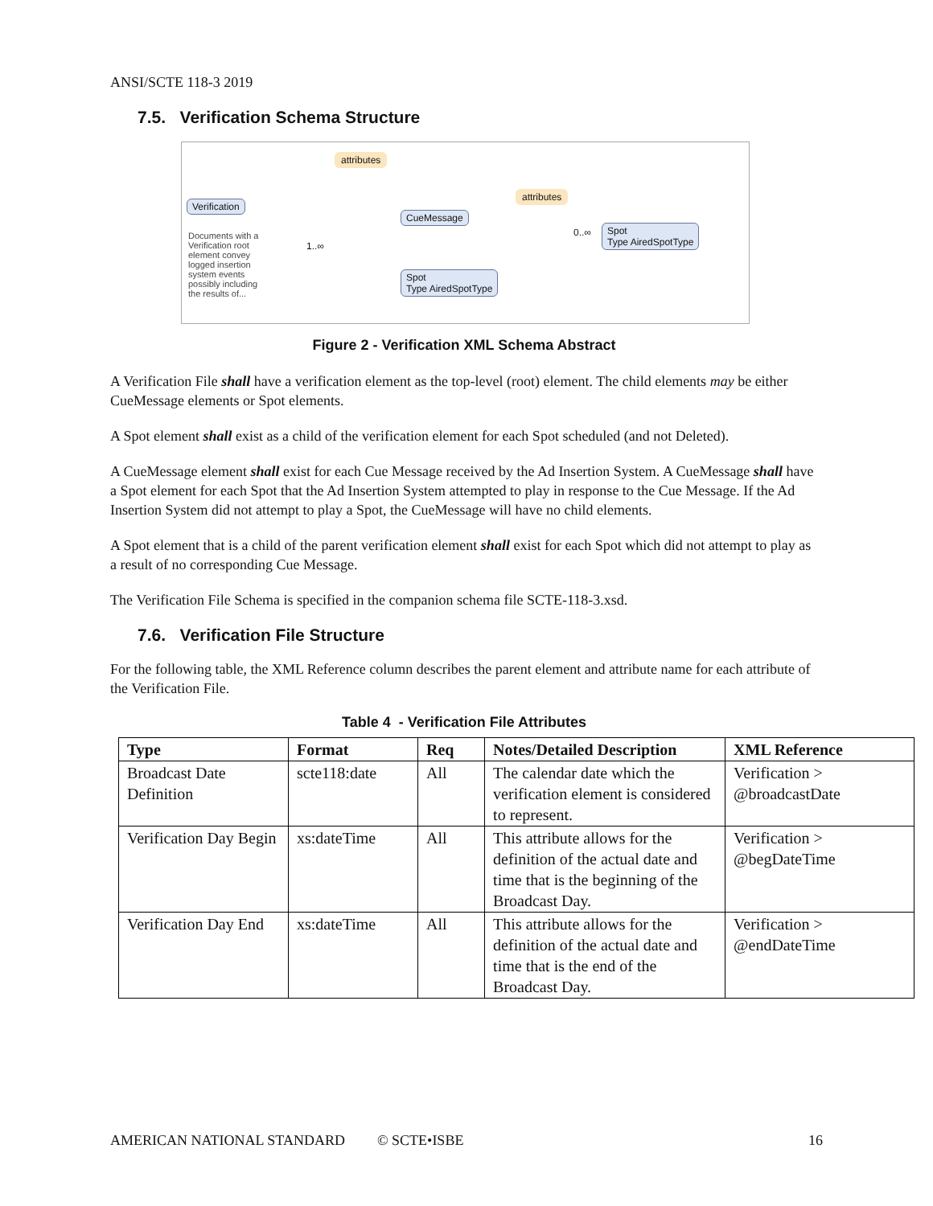ANSI/SCTE 118-3 2019
7.5. Verification Schema Structure
attributes
Verification
Documents with a Verification root element convey logged insertion system events possibly including the results of...
1..∞
CueMessage
attributes
0..∞
Spot
Type AiredSpotType
Spot
Type AiredSpotType
Figure 2 - Verification XML Schema Abstract
A Verification File shall have a verification element as the top-level (root) element. The child elements may be either CueMessage elements or Spot elements.
A Spot element shall exist as a child of the verification element for each Spot scheduled (and not Deleted).
A CueMessage element shall exist for each Cue Message received by the Ad Insertion System. A CueMessage shall have a Spot element for each Spot that the Ad Insertion System attempted to play in response to the Cue Message. If the Ad Insertion System did not attempt to play a Spot, the CueMessage will have no child elements.
A Spot element that is a child of the parent verification element shall exist for each Spot which did not attempt to play as a result of no corresponding Cue Message.
The Verification File Schema is specified in the companion schema file SCTE-118-3.xsd.
7.6. Verification File Structure
For the following table, the XML Reference column describes the parent element and attribute name for each attribute of the Verification File.
Table 4 - Verification File Attributes
| Type | Format | Req | Notes/Detailed Description | XML Reference |
| --- | --- | --- | --- | --- |
| Broadcast Date Definition | scte118:date | All | The calendar date which the verification element is considered to represent. | Verification > @broadcastDate |
| Verification Day Begin | xs:dateTime | All | This attribute allows for the definition of the actual date and time that is the beginning of the Broadcast Day. | Verification > @begDateTime |
| Verification Day End | xs:dateTime | All | This attribute allows for the definition of the actual date and time that is the end of the Broadcast Day. | Verification > @endDateTime |
AMERICAN NATIONAL STANDARD © SCTE•ISBE 16